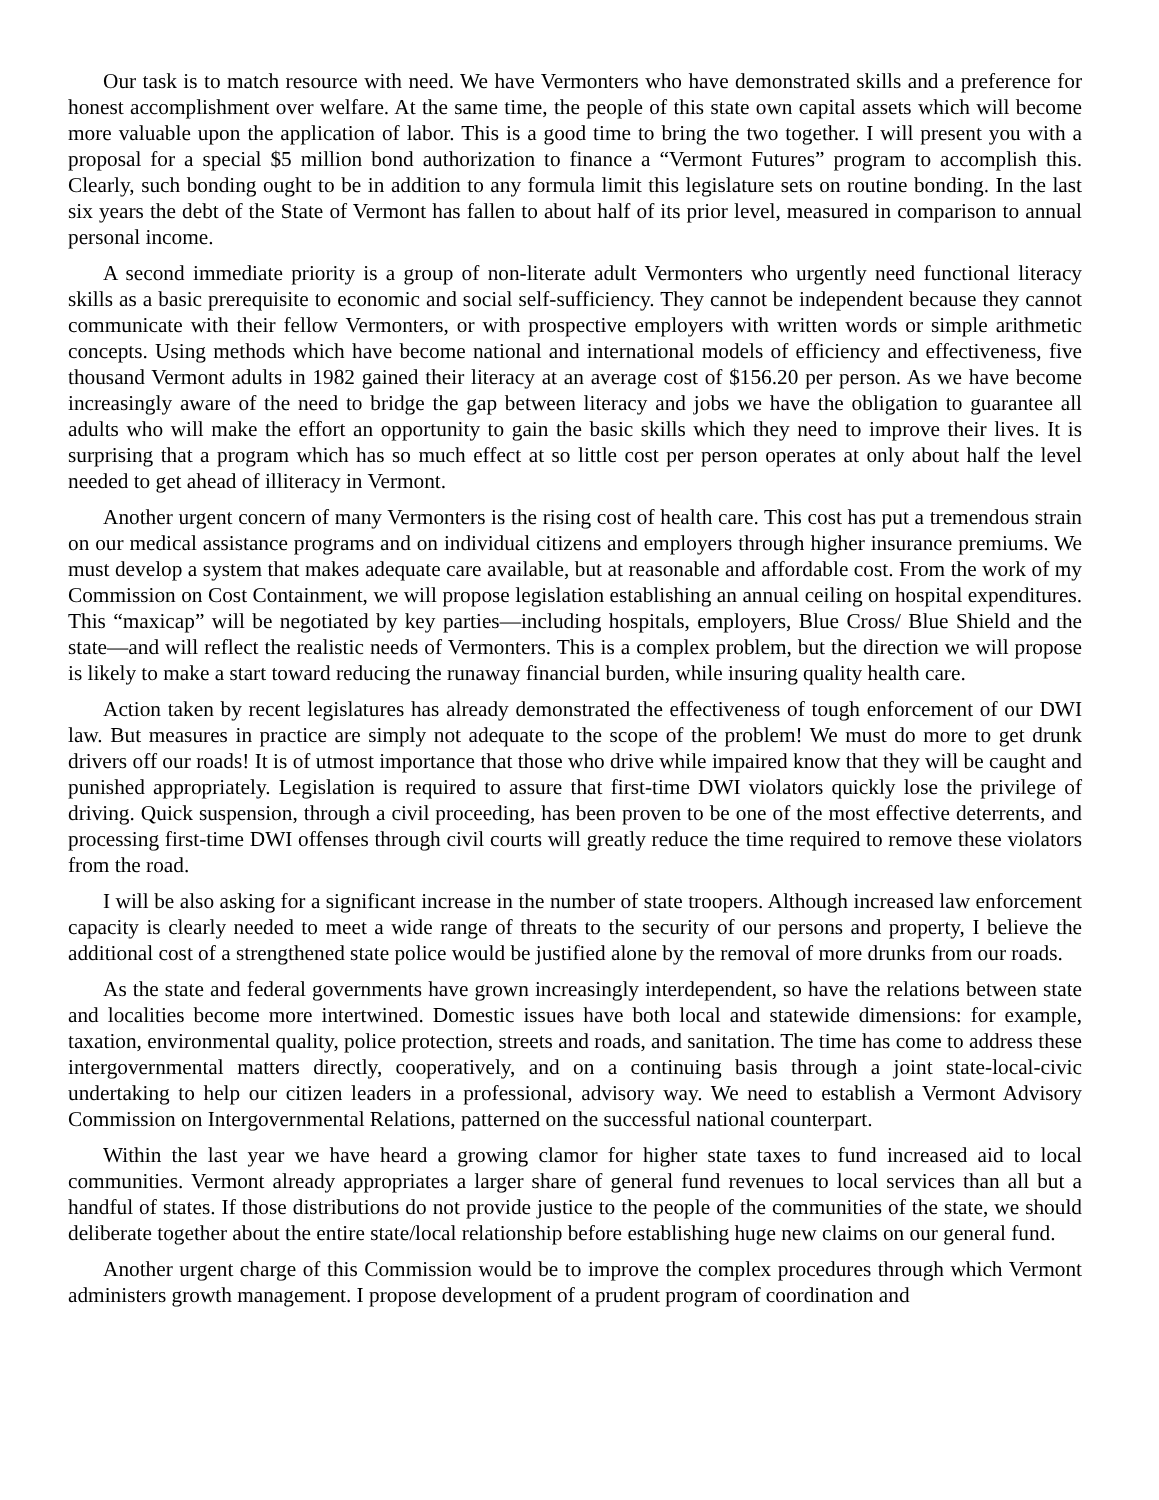Our task is to match resource with need. We have Vermonters who have demonstrated skills and a preference for honest accomplishment over welfare. At the same time, the people of this state own capital assets which will become more valuable upon the application of labor. This is a good time to bring the two together. I will present you with a proposal for a special $5 million bond authorization to finance a “Vermont Futures” program to accomplish this. Clearly, such bonding ought to be in addition to any formula limit this legislature sets on routine bonding. In the last six years the debt of the State of Vermont has fallen to about half of its prior level, measured in comparison to annual personal income.
A second immediate priority is a group of non-literate adult Vermonters who urgently need functional literacy skills as a basic prerequisite to economic and social self-sufficiency. They cannot be independent because they cannot communicate with their fellow Vermonters, or with prospective employers with written words or simple arithmetic concepts. Using methods which have become national and international models of efficiency and effectiveness, five thousand Vermont adults in 1982 gained their literacy at an average cost of $156.20 per person. As we have become increasingly aware of the need to bridge the gap between literacy and jobs we have the obligation to guarantee all adults who will make the effort an opportunity to gain the basic skills which they need to improve their lives. It is surprising that a program which has so much effect at so little cost per person operates at only about half the level needed to get ahead of illiteracy in Vermont.
Another urgent concern of many Vermonters is the rising cost of health care. This cost has put a tremendous strain on our medical assistance programs and on individual citizens and employers through higher insurance premiums. We must develop a system that makes adequate care available, but at reasonable and affordable cost. From the work of my Commission on Cost Containment, we will propose legislation establishing an annual ceiling on hospital expenditures. This “maxicap” will be negotiated by key parties—including hospitals, employers, Blue Cross/ Blue Shield and the state—and will reflect the realistic needs of Vermonters. This is a complex problem, but the direction we will propose is likely to make a start toward reducing the runaway financial burden, while insuring quality health care.
Action taken by recent legislatures has already demonstrated the effectiveness of tough enforcement of our DWI law. But measures in practice are simply not adequate to the scope of the problem! We must do more to get drunk drivers off our roads! It is of utmost importance that those who drive while impaired know that they will be caught and punished appropriately. Legislation is required to assure that first-time DWI violators quickly lose the privilege of driving. Quick suspension, through a civil proceeding, has been proven to be one of the most effective deterrents, and processing first-time DWI offenses through civil courts will greatly reduce the time required to remove these violators from the road.
I will be also asking for a significant increase in the number of state troopers. Although increased law enforcement capacity is clearly needed to meet a wide range of threats to the security of our persons and property, I believe the additional cost of a strengthened state police would be justified alone by the removal of more drunks from our roads.
As the state and federal governments have grown increasingly interdependent, so have the relations between state and localities become more intertwined. Domestic issues have both local and statewide dimensions: for example, taxation, environmental quality, police protection, streets and roads, and sanitation. The time has come to address these intergovernmental matters directly, cooperatively, and on a continuing basis through a joint state-local-civic undertaking to help our citizen leaders in a professional, advisory way. We need to establish a Vermont Advisory Commission on Intergovernmental Relations, patterned on the successful national counterpart.
Within the last year we have heard a growing clamor for higher state taxes to fund increased aid to local communities. Vermont already appropriates a larger share of general fund revenues to local services than all but a handful of states. If those distributions do not provide justice to the people of the communities of the state, we should deliberate together about the entire state/local relationship before establishing huge new claims on our general fund.
Another urgent charge of this Commission would be to improve the complex procedures through which Vermont administers growth management. I propose development of a prudent program of coordination and